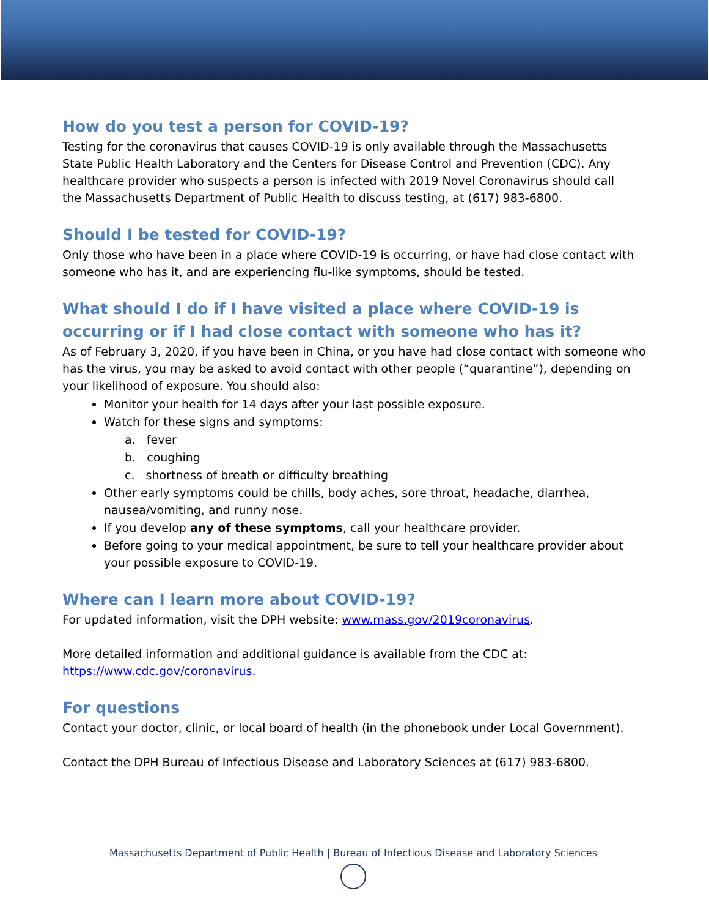How do you test a person for COVID-19?
Testing for the coronavirus that causes COVID-19 is only available through the Massachusetts
State Public Health Laboratory and the Centers for Disease Control and Prevention (CDC). Any
healthcare provider who suspects a person is infected with 2019 Novel Coronavirus should call
the Massachusetts Department of Public Health to discuss testing, at (617) 983-6800.
Should I be tested for COVID-19?
Only those who have been in a place where COVID-19 is occurring, or have had close contact with
someone who has it, and are experiencing flu-like symptoms, should be tested.
What should I do if I have visited a place where COVID-19 is occurring or if I had close contact with someone who has it?
As of February 3, 2020, if you have been in China, or you have had close contact with someone who has the virus, you may be asked to avoid contact with other people (“quarantine”), depending on your likelihood of exposure. You should also:
Monitor your health for 14 days after your last possible exposure.
Watch for these signs and symptoms:
a. fever
b. coughing
c. shortness of breath or difficulty breathing
Other early symptoms could be chills, body aches, sore throat, headache, diarrhea, nausea/vomiting, and runny nose.
If you develop any of these symptoms, call your healthcare provider.
Before going to your medical appointment, be sure to tell your healthcare provider about your possible exposure to COVID-19.
Where can I learn more about COVID-19?
For updated information, visit the DPH website: www.mass.gov/2019coronavirus.
More detailed information and additional guidance is available from the CDC at:
https://www.cdc.gov/coronavirus.
For questions
Contact your doctor, clinic, or local board of health (in the phonebook under Local Government).
Contact the DPH Bureau of Infectious Disease and Laboratory Sciences at (617) 983-6800.
Massachusetts Department of Public Health | Bureau of Infectious Disease and Laboratory Sciences